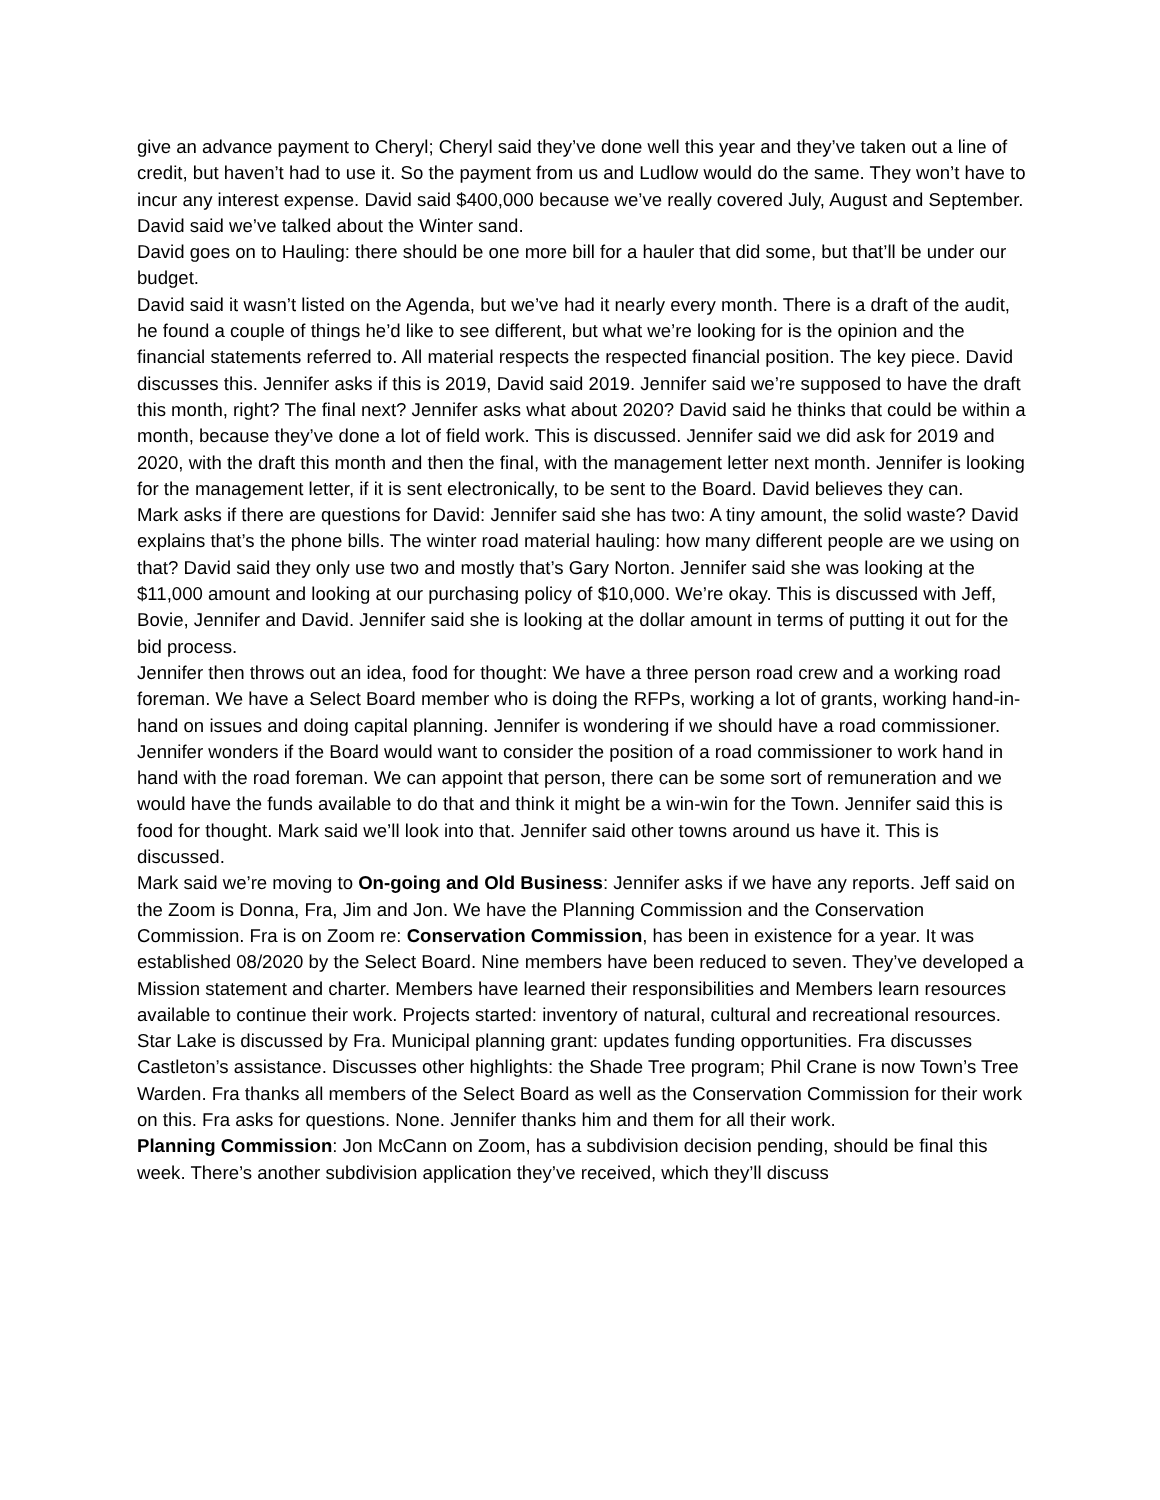give an advance payment to Cheryl; Cheryl said they’ve done well this year and they’ve taken out a line of credit, but haven’t had to use it. So the payment from us and Ludlow would do the same. They won’t have to incur any interest expense. David said $400,000 because we’ve really covered July, August and September.
David said we’ve talked about the Winter sand.
David goes on to Hauling: there should be one more bill for a hauler that did some, but that’ll be under our budget.
David said it wasn’t listed on the Agenda, but we’ve had it nearly every month. There is a draft of the audit, he found a couple of things he’d like to see different, but what we’re looking for is the opinion and the financial statements referred to. All material respects the respected financial position. The key piece. David discusses this. Jennifer asks if this is 2019, David said 2019. Jennifer said we’re supposed to have the draft this month, right? The final next? Jennifer asks what about 2020? David said he thinks that could be within a month, because they’ve done a lot of field work. This is discussed. Jennifer said we did ask for 2019 and 2020, with the draft this month and then the final, with the management letter next month. Jennifer is looking for the management letter, if it is sent electronically, to be sent to the Board. David believes they can.
Mark asks if there are questions for David: Jennifer said she has two: A tiny amount, the solid waste? David explains that’s the phone bills. The winter road material hauling: how many different people are we using on that? David said they only use two and mostly that’s Gary Norton. Jennifer said she was looking at the $11,000 amount and looking at our purchasing policy of $10,000. We’re okay. This is discussed with Jeff, Bovie, Jennifer and David. Jennifer said she is looking at the dollar amount in terms of putting it out for the bid process.
Jennifer then throws out an idea, food for thought: We have a three person road crew and a working road foreman. We have a Select Board member who is doing the RFPs, working a lot of grants, working hand-in-hand on issues and doing capital planning. Jennifer is wondering if we should have a road commissioner. Jennifer wonders if the Board would want to consider the position of a road commissioner to work hand in hand with the road foreman. We can appoint that person, there can be some sort of remuneration and we would have the funds available to do that and think it might be a win-win for the Town. Jennifer said this is food for thought. Mark said we’ll look into that. Jennifer said other towns around us have it. This is discussed.
Mark said we’re moving to On-going and Old Business: Jennifer asks if we have any reports. Jeff said on the Zoom is Donna, Fra, Jim and Jon. We have the Planning Commission and the Conservation Commission. Fra is on Zoom re: Conservation Commission, has been in existence for a year. It was established 08/2020 by the Select Board. Nine members have been reduced to seven. They’ve developed a Mission statement and charter. Members have learned their responsibilities and Members learn resources available to continue their work. Projects started: inventory of natural, cultural and recreational resources. Star Lake is discussed by Fra. Municipal planning grant: updates funding opportunities. Fra discusses Castleton’s assistance. Discusses other highlights: the Shade Tree program; Phil Crane is now Town’s Tree Warden. Fra thanks all members of the Select Board as well as the Conservation Commission for their work on this. Fra asks for questions. None. Jennifer thanks him and them for all their work.
Planning Commission: Jon McCann on Zoom, has a subdivision decision pending, should be final this week. There’s another subdivision application they’ve received, which they’ll discuss